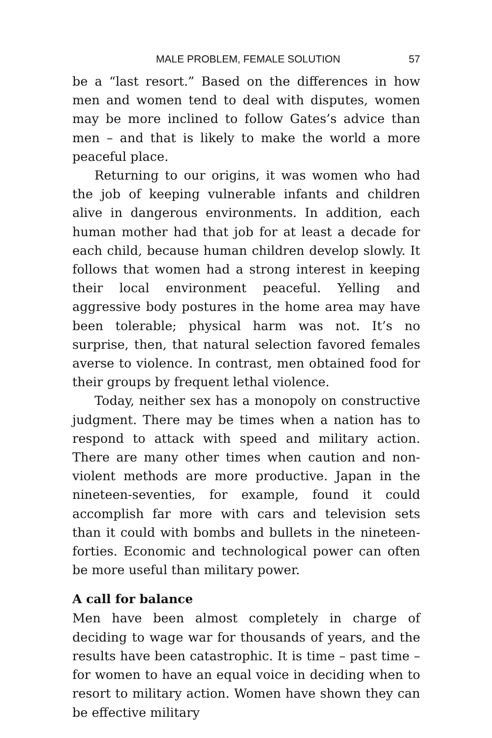MALE PROBLEM, FEMALE SOLUTION 57
be a “last resort.” Based on the differences in how men and women tend to deal with disputes, women may be more inclined to follow Gates’s advice than men – and that is likely to make the world a more peaceful place.
Returning to our origins, it was women who had the job of keeping vulnerable infants and children alive in dangerous environments. In addition, each human mother had that job for at least a decade for each child, because human children develop slowly. It follows that women had a strong interest in keeping their local envi­ronment peaceful. Yelling and aggressive body postures in the home area may have been tolerable; physical harm was not. It’s no surprise, then, that natural selection fa­vored females averse to violence. In contrast, men ob­tained food for their groups by frequent lethal violence.
Today, neither sex has a monopoly on constructive judgment. There may be times when a nation has to re­spond to attack with speed and military action. There are many other times when caution and non-violent methods are more productive. Japan in the nineteen-seventies, for example, found it could accomplish far more with cars and television sets than it could with bombs and bullets in the nineteen-forties. Economic and technological power can often be more useful than military power.
A call for balance
Men have been almost completely in charge of deciding to wage war for thousands of years, and the results have been catastrophic. It is time – past time – for women to have an equal voice in deciding when to resort to military action. Women have shown they can be effective military